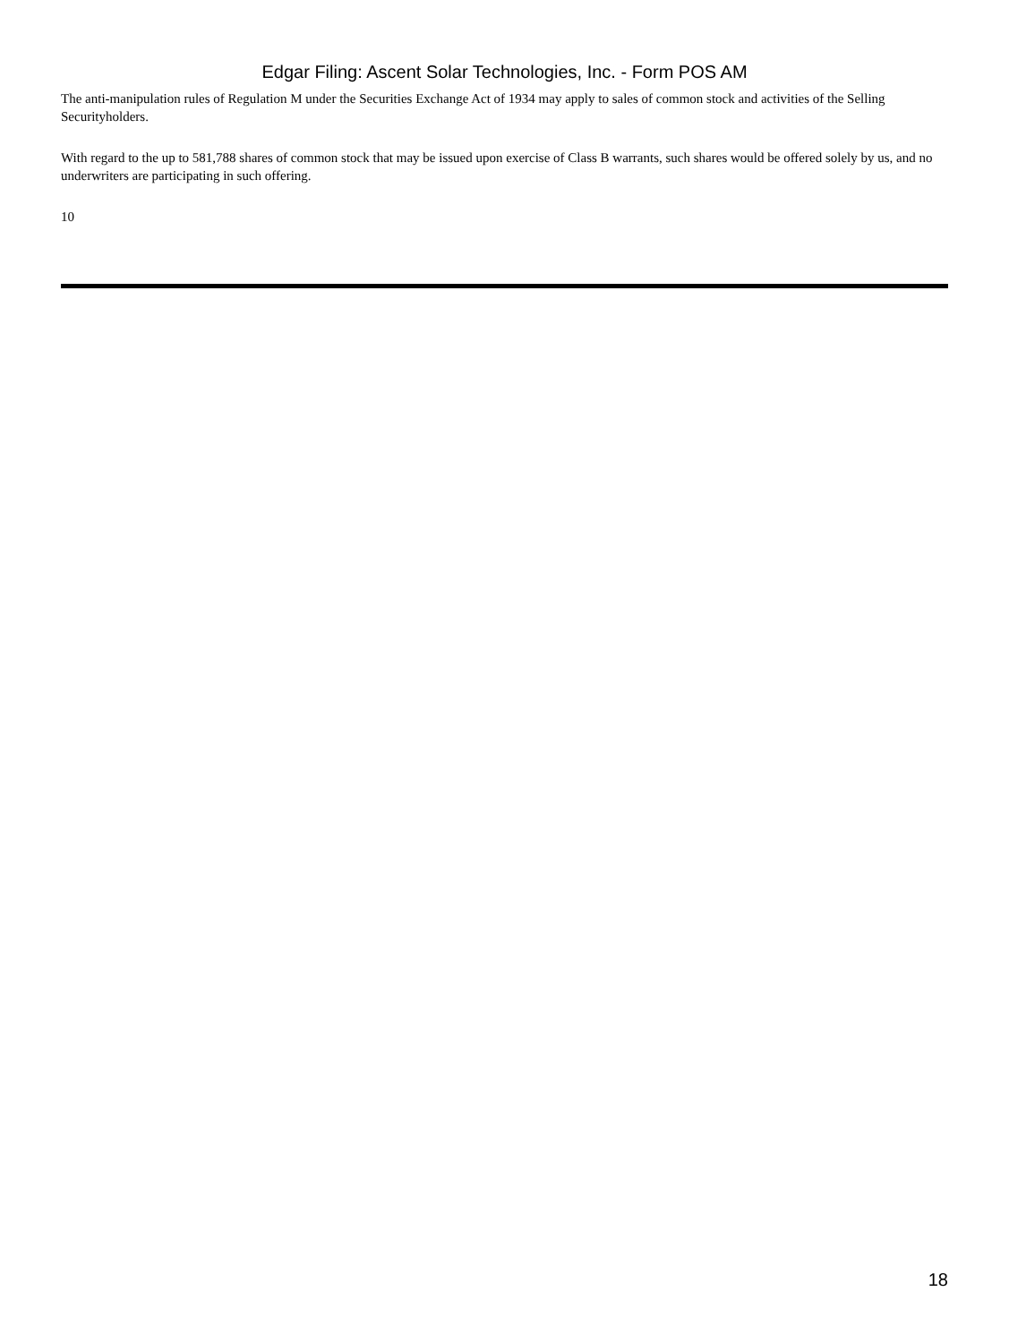Edgar Filing: Ascent Solar Technologies, Inc. - Form POS AM
The anti-manipulation rules of Regulation M under the Securities Exchange Act of 1934 may apply to sales of common stock and activities of the Selling Securityholders.
With regard to the up to 581,788 shares of common stock that may be issued upon exercise of Class B warrants, such shares would be offered solely by us, and no underwriters are participating in such offering.
10
18